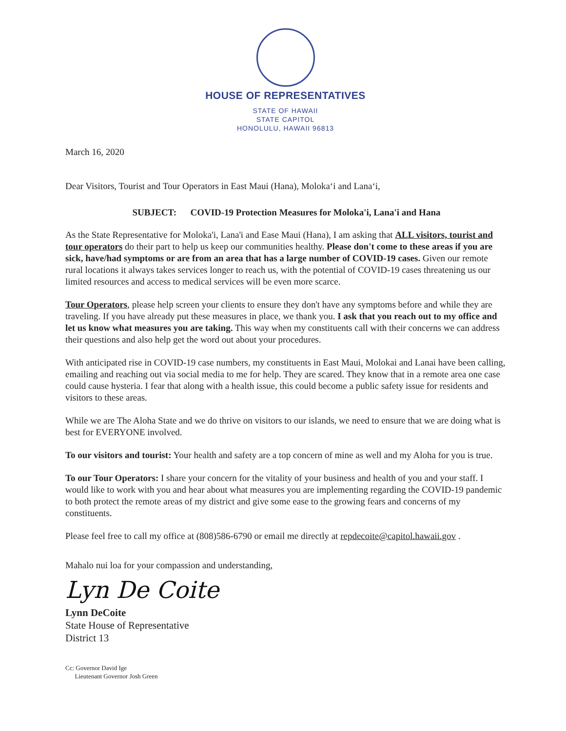HOUSE OF REPRESENTATIVES
STATE OF HAWAII
STATE CAPITOL
HONOLULU, HAWAII 96813
March 16, 2020
Dear Visitors, Tourist and Tour Operators in East Maui (Hana), Moloka‘i and Lana‘i,
SUBJECT: COVID-19 Protection Measures for Moloka'i, Lana'i and Hana
As the State Representative for Moloka'i, Lana'i and Ease Maui (Hana), I am asking that ALL visitors, tourist and tour operators do their part to help us keep our communities healthy. Please don't come to these areas if you are sick, have/had symptoms or are from an area that has a large number of COVID-19 cases. Given our remote rural locations it always takes services longer to reach us, with the potential of COVID-19 cases threatening us our limited resources and access to medical services will be even more scarce.
Tour Operators, please help screen your clients to ensure they don't have any symptoms before and while they are traveling. If you have already put these measures in place, we thank you. I ask that you reach out to my office and let us know what measures you are taking. This way when my constituents call with their concerns we can address their questions and also help get the word out about your procedures.
With anticipated rise in COVID-19 case numbers, my constituents in East Maui, Molokai and Lanai have been calling, emailing and reaching out via social media to me for help. They are scared. They know that in a remote area one case could cause hysteria. I fear that along with a health issue, this could become a public safety issue for residents and visitors to these areas.
While we are The Aloha State and we do thrive on visitors to our islands, we need to ensure that we are doing what is best for EVERYONE involved.
To our visitors and tourist: Your health and safety are a top concern of mine as well and my Aloha for you is true.
To our Tour Operators: I share your concern for the vitality of your business and health of you and your staff. I would like to work with you and hear about what measures you are implementing regarding the COVID-19 pandemic to both protect the remote areas of my district and give some ease to the growing fears and concerns of my constituents.
Please feel free to call my office at (808)586-6790 or email me directly at repdecoite@capitol.hawaii.gov .
Mahalo nui loa for your compassion and understanding,
Lyn De Coite
Lynn DeCoite
State House of Representative
District 13
Cc: Governor David Ige
Lieutenant Governor Josh Green